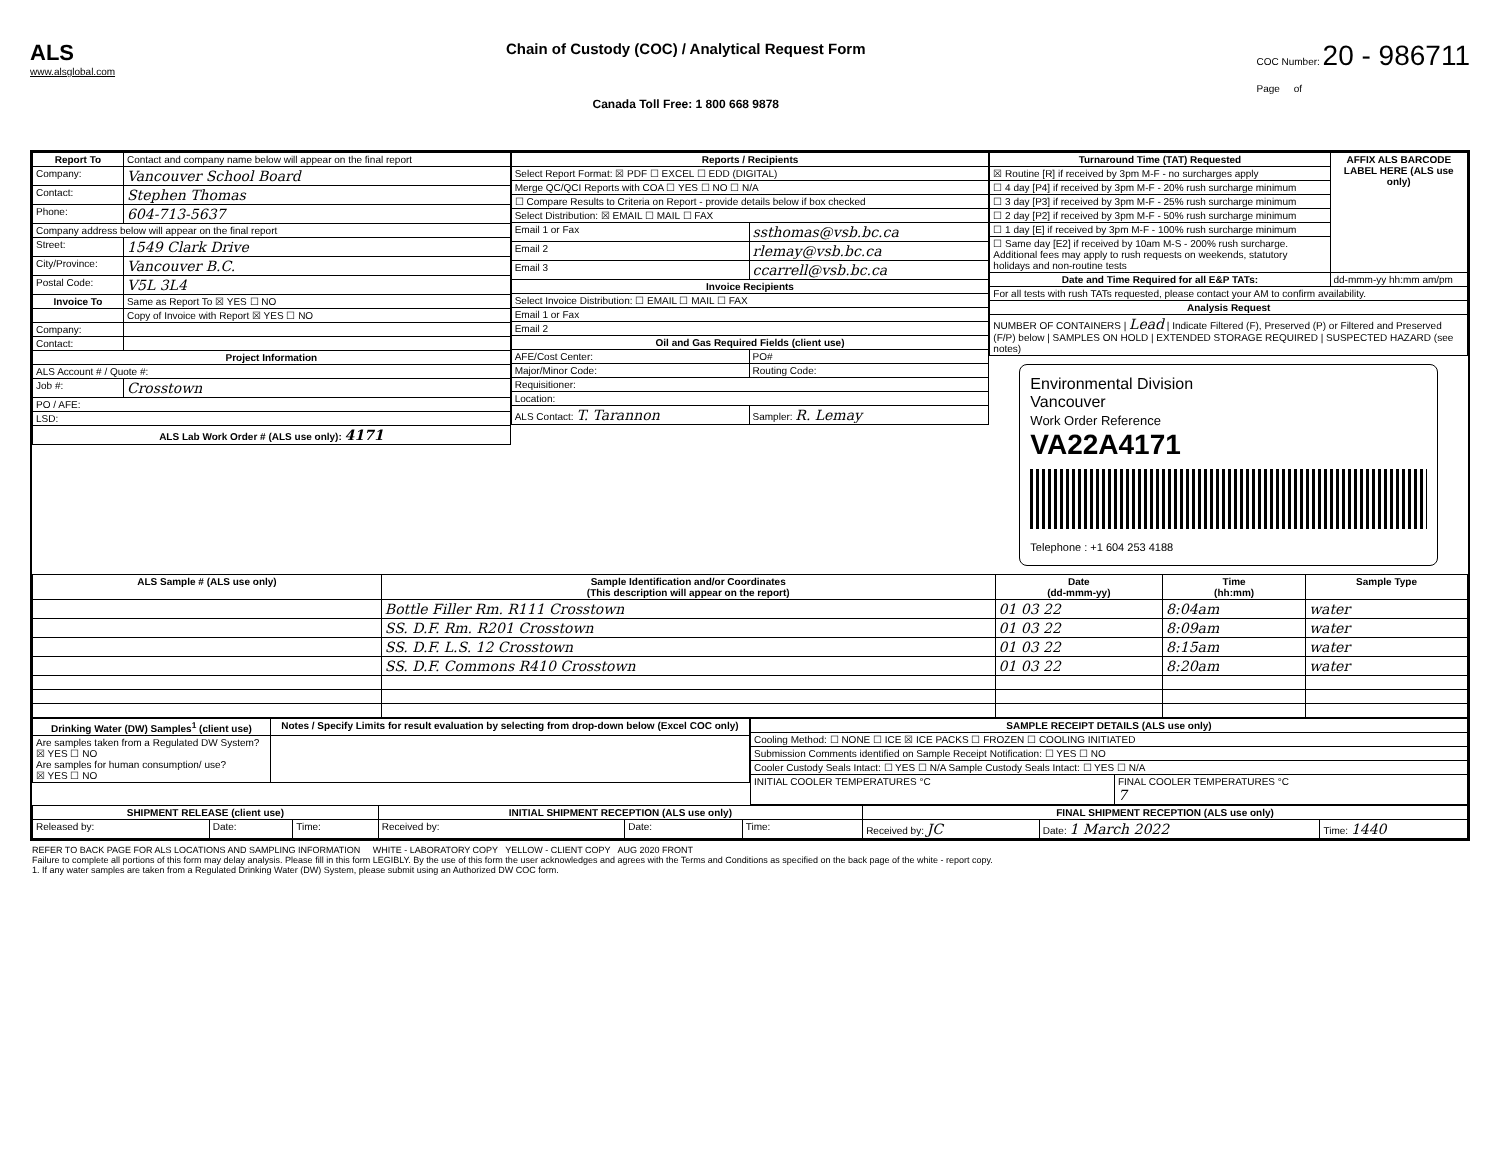ALS
www.alsglobal.com
Chain of Custody (COC) / Analytical Request Form
Canada Toll Free: 1 800 668 9878
COC Number: 20 - 986711
Page of
| Report To | Contact and company name below will appear on the final report |
| Company: | Vancouver School Board |
| Contact: | Stephen Thomas |
| Phone: | 604-713-5637 |
| Company address below will appear on the final report | |
| Street: | 1549 Clark Drive |
| City/Province: | Vancouver B.C. |
| Postal Code: | V5L 3L4 |
| Invoice To | Same as Report To ☒ YES ☐ NO |
| | Copy of Invoice with Report ☒ YES ☐ NO |
| Company: | |
| Contact: | |
| Project Information | |
| ALS Account # / Quote #: | |
| Job #: | Crosstown |
| PO / AFE: | |
| LSD: | |
| ALS Lab Work Order # (ALS use only): 4171 | |
| Reports / Recipients | |
| --- | --- |
| Select Report Format: ☒ PDF ☐ EXCEL ☐ EDD (DIGITAL) | |
| Merge QC/QCI Reports with COA ☐ YES ☐ NO ☐ N/A | |
| ☐ Compare Results to Criteria on Report - provide details below if box checked | |
| Select Distribution: ☒ EMAIL ☐ MAIL ☐ FAX | |
| Email 1 or Fax | ssthomas@vsb.bc.ca |
| Email 2 | rlemay@vsb.bc.ca |
| Email 3 | ccarrell@vsb.bc.ca |
| Invoice Recipients | |
| Select Invoice Distribution: ☐ EMAIL ☐ MAIL ☐ FAX | |
| Email 1 or Fax | |
| Email 2 | |
| Oil and Gas Required Fields (client use) | |
| AFE/Cost Center: | PO# |
| Major/Minor Code: | Routing Code: |
| Requisitioner: | |
| Location: | |
| ALS Contact: T. Tarannon | Sampler: R. Lemay |
| Turnaround Time (TAT) Requested | AFFIX ALS BARCODE LABEL HERE (ALS use only) |
| --- | --- |
| ☒ Routine [R] if received by 3pm M-F - no surcharges apply | |
| ☐ 4 day [P4] if received by 3pm M-F - 20% rush surcharge minimum | |
| ☐ 3 day [P3] if received by 3pm M-F - 25% rush surcharge minimum | |
| ☐ 2 day [P2] if received by 3pm M-F - 50% rush surcharge minimum | |
| ☐ 1 day [E] if received by 3pm M-F - 100% rush surcharge minimum | |
| ☐ Same day [E2] if received by 10am M-S - 200% rush surcharge. Additional fees may apply to rush requests on weekends, statutory holidays and non-routine tests | |
| Date and Time Required for all E&P TATs: | dd-mmm-yy hh:mm am/pm |
| For all tests with rush TATs requested, please contact your AM to confirm availability. | |
| Analysis Request | |
| NUMBER OF CONTAINERS / Lead / Indicate Filtered (F), Preserved (P) or Filtered and Preserved (F/P) below / SAMPLES ON HOLD / EXTENDED STORAGE REQUIRED / SUSPECTED HAZARD (see notes) | |
Environmental Division
Vancouver
Work Order Reference
VA22A4171
Telephone : +1 604 253 4188
| ALS Sample # (ALS use only) | Sample Identification and/or Coordinates (This description will appear on the report) | Date (dd-mmm-yy) | Time (hh:mm) | Sample Type |
| --- | --- | --- | --- | --- |
| | Bottle Filler Rm. R111 Crosstown | 01 03 22 | 8:04am | water |
| | SS. D.F. Rm. R201 Crosstown | 01 03 22 | 8:09am | water |
| | SS. D.F. L.S. 12 Crosstown | 01 03 22 | 8:15am | water |
| | SS. D.F. Commons R410 Crosstown | 01 03 22 | 8:20am | water |
| Drinking Water (DW) Samples<sup>1</sup> (client use) | Notes / Specify Limits for result evaluation by selecting from drop-down below (Excel COC only) |
| --- | --- |
| Are samples taken from a Regulated DW System? ☒ YES ☐ NO Are samples for human consumption/ use? ☒ YES ☐ NO | |
| SAMPLE RECEIPT DETAILS (ALS use only) | |
| --- | --- |
| Cooling Method: ☐ NONE ☐ ICE ☒ ICE PACKS ☐ FROZEN ☐ COOLING INITIATED | |
| Submission Comments identified on Sample Receipt Notification: ☐ YES ☐ NO | |
| Cooler Custody Seals Intact: ☐ YES ☐ N/A Sample Custody Seals Intact: ☐ YES ☐ N/A | |
| INITIAL COOLER TEMPERATURES °C | FINAL COOLER TEMPERATURES °C 7 |
| SHIPMENT RELEASE (client use) | | | INITIAL SHIPMENT RECEPTION (ALS use only) | | | FINAL SHIPMENT RECEPTION (ALS use only) | | |
| --- | --- | --- | --- | --- | --- | --- | --- | --- |
| Released by: | Date: | Time: | Received by: | Date: | Time: | Received by: JC | Date: 1 March 2022 | Time: 1440 |
REFER TO BACK PAGE FOR ALS LOCATIONS AND SAMPLING INFORMATION WHITE - LABORATORY COPY YELLOW - CLIENT COPY AUG 2020 FRONT
Failure to complete all portions of this form may delay analysis. Please fill in this form LEGIBLY. By the use of this form the user acknowledges and agrees with the Terms and Conditions as specified on the back page of the white - report copy.
1. If any water samples are taken from a Regulated Drinking Water (DW) System, please submit using an Authorized DW COC form.